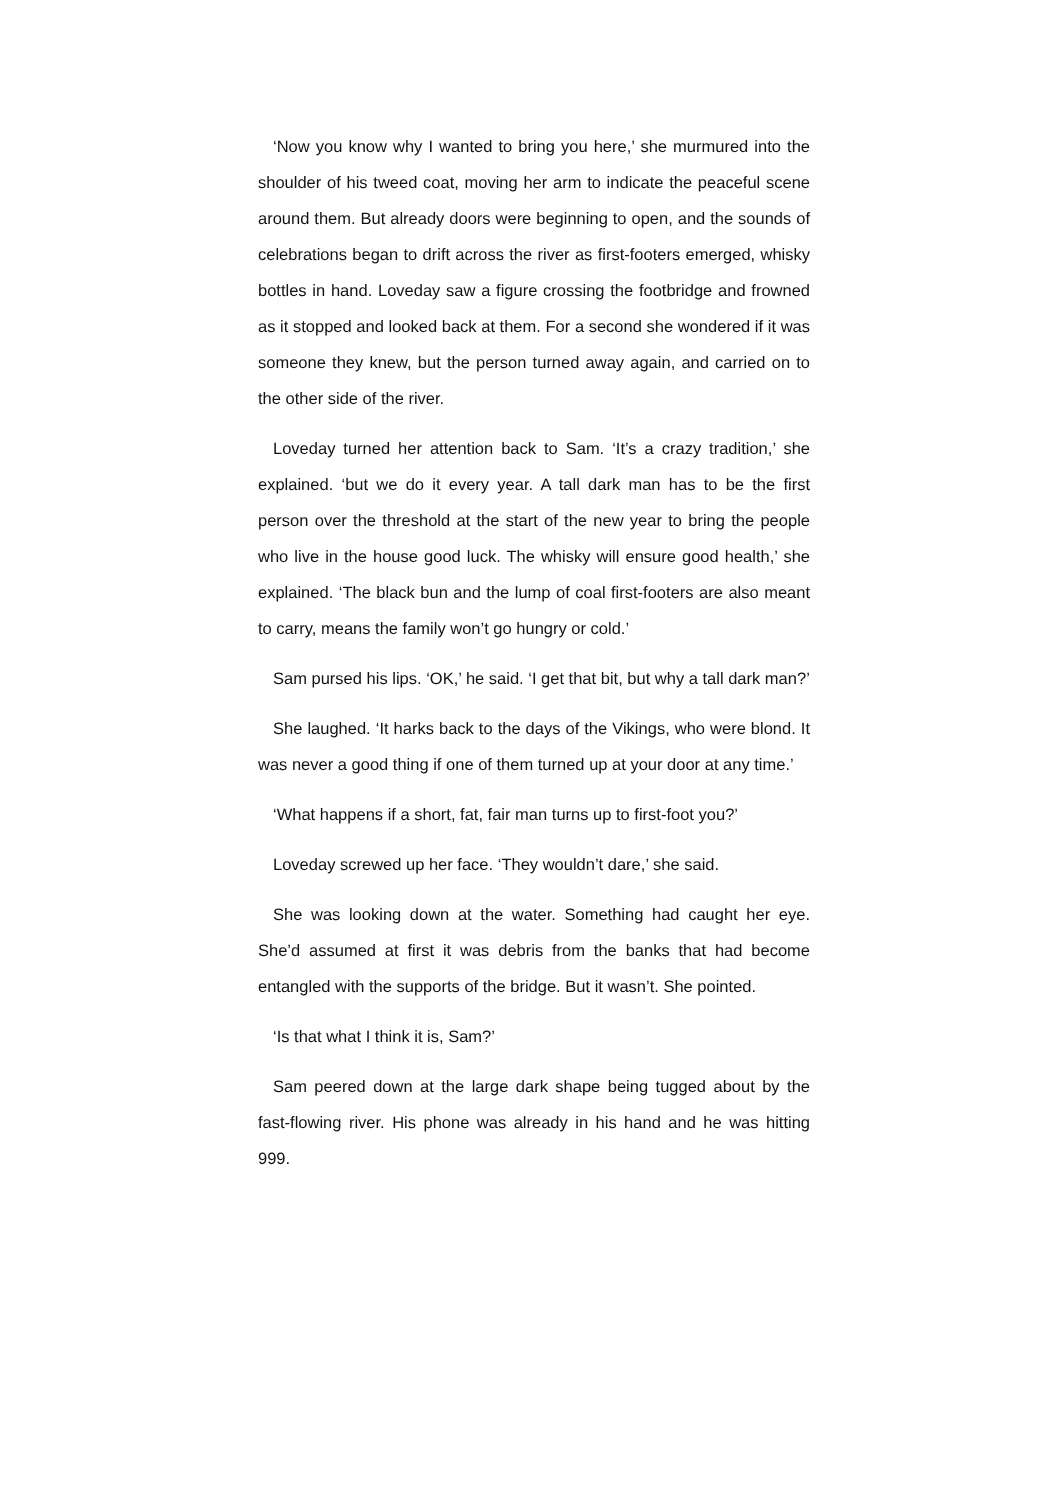‘Now you know why I wanted to bring you here,’ she murmured into the shoulder of his tweed coat, moving her arm to indicate the peaceful scene around them. But already doors were beginning to open, and the sounds of celebrations began to drift across the river as first-footers emerged, whisky bottles in hand. Loveday saw a figure crossing the footbridge and frowned as it stopped and looked back at them. For a second she wondered if it was someone they knew, but the person turned away again, and carried on to the other side of the river.
Loveday turned her attention back to Sam. ‘It’s a crazy tradition,’ she explained. ‘but we do it every year. A tall dark man has to be the first person over the threshold at the start of the new year to bring the people who live in the house good luck. The whisky will ensure good health,’ she explained. ‘The black bun and the lump of coal first-footers are also meant to carry, means the family won’t go hungry or cold.’
Sam pursed his lips. ‘OK,’ he said. ‘I get that bit, but why a tall dark man?’
She laughed. ‘It harks back to the days of the Vikings, who were blond. It was never a good thing if one of them turned up at your door at any time.’
‘What happens if a short, fat, fair man turns up to first-foot you?’
Loveday screwed up her face. ‘They wouldn’t dare,’ she said.
She was looking down at the water. Something had caught her eye. She’d assumed at first it was debris from the banks that had become entangled with the supports of the bridge. But it wasn’t. She pointed.
‘Is that what I think it is, Sam?’
Sam peered down at the large dark shape being tugged about by the fast-flowing river. His phone was already in his hand and he was hitting 999.